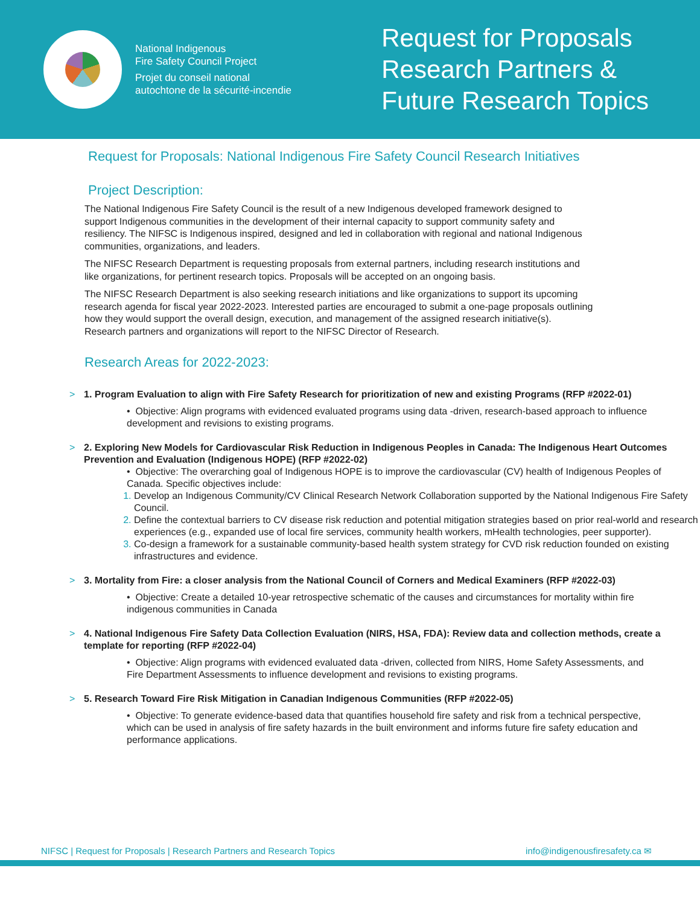National Indigenous
Fire Safety Council Project
Projet du conseil national
autochtone de la sécurité-incendie
Request for Proposals
Research Partners &
Future Research Topics
Request for Proposals: National Indigenous Fire Safety Council Research Initiatives
Project Description:
The National Indigenous Fire Safety Council is the result of a new Indigenous developed framework designed to support Indigenous communities in the development of their internal capacity to support community safety and resiliency. The NIFSC is Indigenous inspired, designed and led in collaboration with regional and national Indigenous communities, organizations, and leaders.
The NIFSC Research Department is requesting proposals from external partners, including research institutions and like organizations, for pertinent research topics. Proposals will be accepted on an ongoing basis.
The NIFSC Research Department is also seeking research initiations and like organizations to support its upcoming research agenda for fiscal year 2022-2023. Interested parties are encouraged to submit a one-page proposals outlining how they would support the overall design, execution, and management of the assigned research initiative(s). Research partners and organizations will report to the NIFSC Director of Research.
Research Areas for 2022-2023:
> 1. Program Evaluation to align with Fire Safety Research for prioritization of new and existing Programs (RFP #2022-01)
• Objective: Align programs with evidenced evaluated programs using data -driven, research-based approach to influence development and revisions to existing programs.
> 2. Exploring New Models for Cardiovascular Risk Reduction in Indigenous Peoples in Canada: The Indigenous Heart Outcomes Prevention and Evaluation (Indigenous HOPE) (RFP #2022-02)
• Objective: The overarching goal of Indigenous HOPE is to improve the cardiovascular (CV) health of Indigenous Peoples of Canada. Specific objectives include:
Develop an Indigenous Community/CV Clinical Research Network Collaboration supported by the National Indigenous Fire Safety Council.
Define the contextual barriers to CV disease risk reduction and potential mitigation strategies based on prior real-world and research experiences (e.g., expanded use of local fire services, community health workers, mHealth technologies, peer supporter).
Co-design a framework for a sustainable community-based health system strategy for CVD risk reduction founded on existing infrastructures and evidence.
> 3. Mortality from Fire: a closer analysis from the National Council of Corners and Medical Examiners (RFP #2022-03)
• Objective: Create a detailed 10-year retrospective schematic of the causes and circumstances for mortality within fire indigenous communities in Canada
> 4. National Indigenous Fire Safety Data Collection Evaluation (NIRS, HSA, FDA): Review data and collection methods, create a template for reporting (RFP #2022-04)
• Objective: Align programs with evidenced evaluated data -driven, collected from NIRS, Home Safety Assessments, and Fire Department Assessments to influence development and revisions to existing programs.
> 5. Research Toward Fire Risk Mitigation in Canadian Indigenous Communities (RFP #2022-05)
• Objective: To generate evidence-based data that quantifies household fire safety and risk from a technical perspective, which can be used in analysis of fire safety hazards in the built environment and informs future fire safety education and performance applications.
NIFSC | Request for Proposals | Research Partners and Research Topics info@indigenousfiresafety.ca ✉